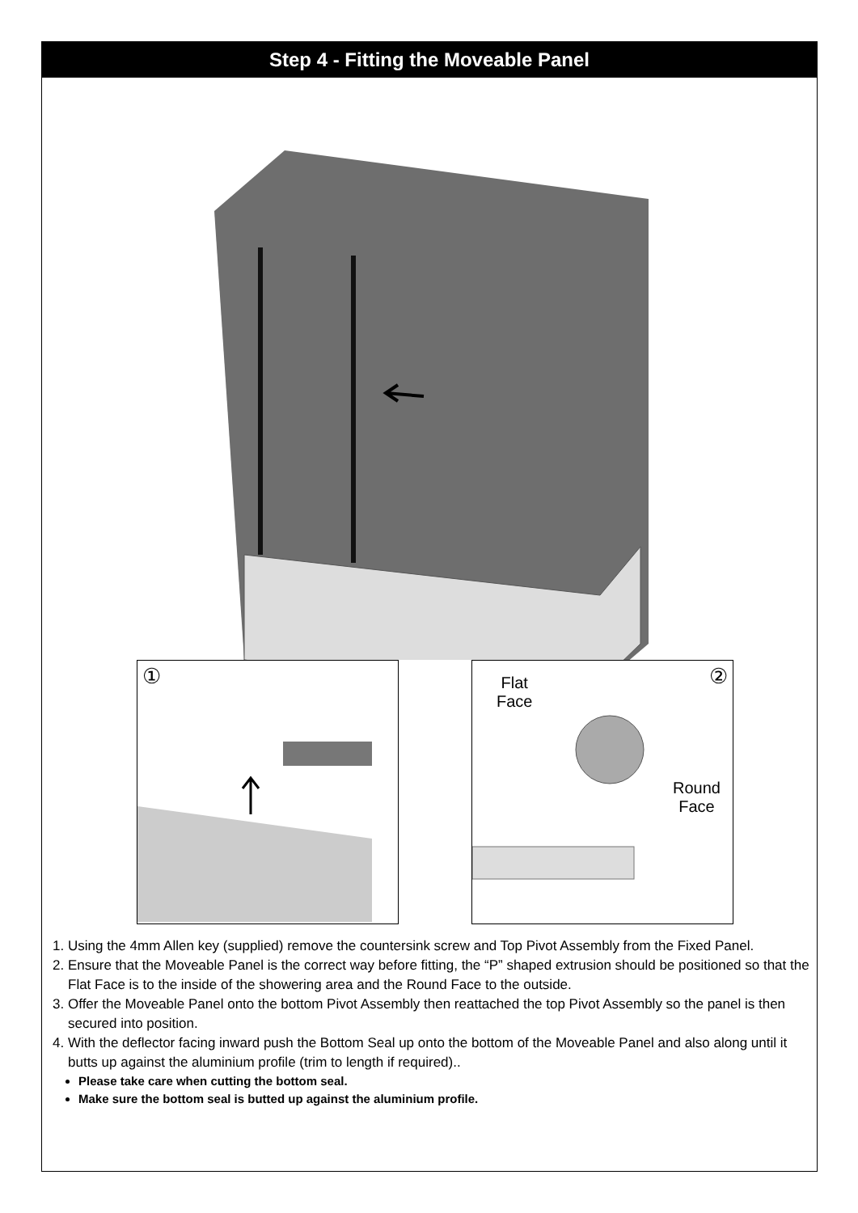Step 4 - Fitting the Moveable Panel
①
Flat
Face
②
Round
Face
1. Using the 4mm Allen key (supplied) remove the countersink screw and Top Pivot Assembly from the Fixed Panel.
2. Ensure that the Moveable Panel is the correct way before fitting, the “P” shaped extrusion should be positioned so that the Flat Face is to the inside of the showering area and the Round Face to the outside.
3. Offer the Moveable Panel onto the bottom Pivot Assembly then reattached the top Pivot Assembly so the panel is then secured into position.
4. With the deflector facing inward push the Bottom Seal up onto the bottom of the Moveable Panel and also along until it butts up against the aluminium profile (trim to length if required)..
Please take care when cutting the bottom seal.
Make sure the bottom seal is butted up against the aluminium profile.